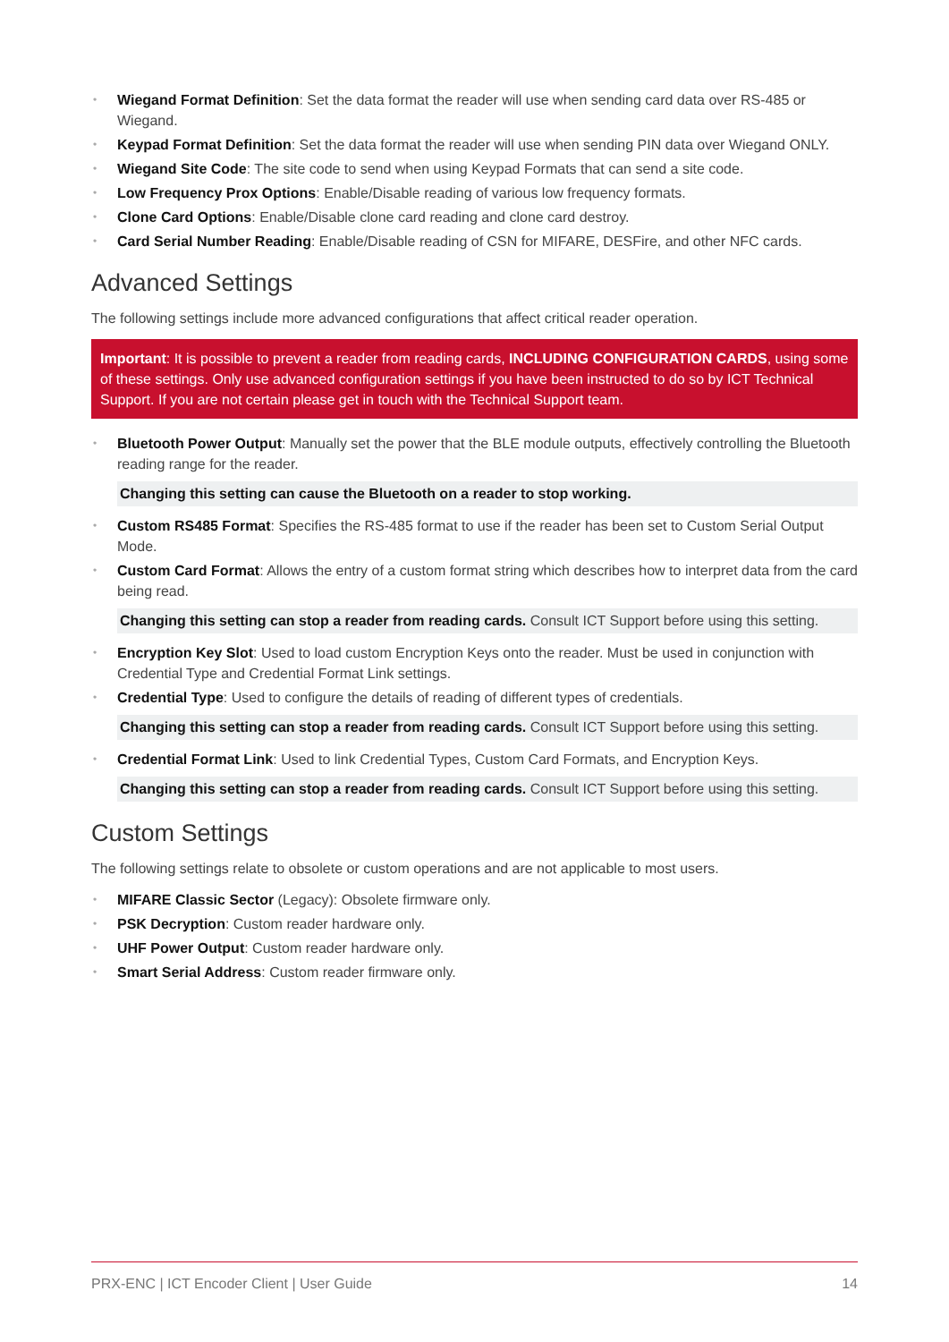Wiegand Format Definition: Set the data format the reader will use when sending card data over RS-485 or Wiegand.
Keypad Format Definition: Set the data format the reader will use when sending PIN data over Wiegand ONLY.
Wiegand Site Code: The site code to send when using Keypad Formats that can send a site code.
Low Frequency Prox Options: Enable/Disable reading of various low frequency formats.
Clone Card Options: Enable/Disable clone card reading and clone card destroy.
Card Serial Number Reading: Enable/Disable reading of CSN for MIFARE, DESFire, and other NFC cards.
Advanced Settings
The following settings include more advanced configurations that affect critical reader operation.
Important: It is possible to prevent a reader from reading cards, INCLUDING CONFIGURATION CARDS, using some of these settings. Only use advanced configuration settings if you have been instructed to do so by ICT Technical Support. If you are not certain please get in touch with the Technical Support team.
Bluetooth Power Output: Manually set the power that the BLE module outputs, effectively controlling the Bluetooth reading range for the reader.
Changing this setting can cause the Bluetooth on a reader to stop working.
Custom RS485 Format: Specifies the RS-485 format to use if the reader has been set to Custom Serial Output Mode.
Custom Card Format: Allows the entry of a custom format string which describes how to interpret data from the card being read.
Changing this setting can stop a reader from reading cards. Consult ICT Support before using this setting.
Encryption Key Slot: Used to load custom Encryption Keys onto the reader. Must be used in conjunction with Credential Type and Credential Format Link settings.
Credential Type: Used to configure the details of reading of different types of credentials.
Changing this setting can stop a reader from reading cards. Consult ICT Support before using this setting.
Credential Format Link: Used to link Credential Types, Custom Card Formats, and Encryption Keys.
Changing this setting can stop a reader from reading cards. Consult ICT Support before using this setting.
Custom Settings
The following settings relate to obsolete or custom operations and are not applicable to most users.
MIFARE Classic Sector (Legacy): Obsolete firmware only.
PSK Decryption: Custom reader hardware only.
UHF Power Output: Custom reader hardware only.
Smart Serial Address: Custom reader firmware only.
PRX-ENC | ICT Encoder Client | User Guide 14